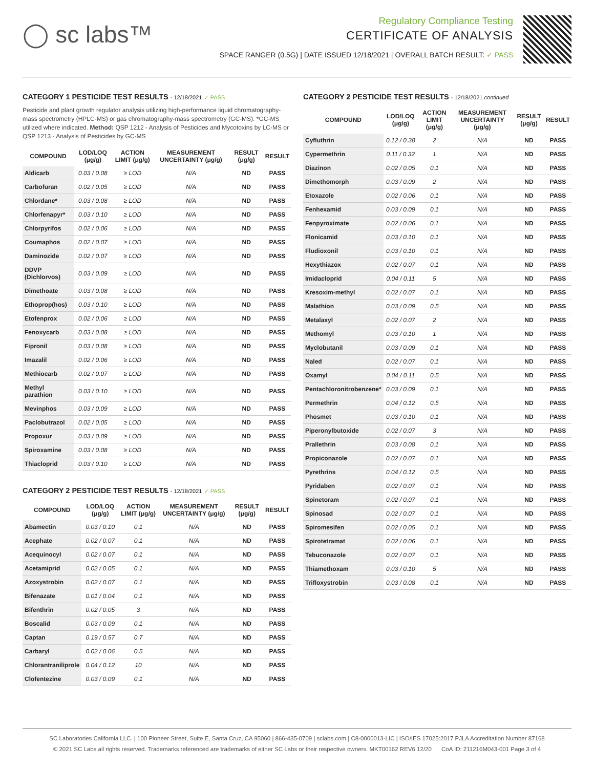◯ sc labs™
Regulatory Compliance Testing
CERTIFICATE OF ANALYSIS
SPACE RANGER (0.5G) | DATE ISSUED 12/18/2021 | OVERALL BATCH RESULT: ✓ PASS
CATEGORY 1 PESTICIDE TEST RESULTS - 12/18/2021 ✓ PASS
Pesticide and plant growth regulator analysis utilizing high-performance liquid chromatography-mass spectrometry (HPLC-MS) or gas chromatography-mass spectrometry (GC-MS). *GC-MS utilized where indicated. Method: QSP 1212 - Analysis of Pesticides and Mycotoxins by LC-MS or QSP 1213 - Analysis of Pesticides by GC-MS
| COMPOUND | LOD/LOQ (μg/g) | ACTION LIMIT (μg/g) | MEASUREMENT UNCERTAINTY (μg/g) | RESULT (μg/g) | RESULT |
| --- | --- | --- | --- | --- | --- |
| Aldicarb | 0.03 / 0.08 | ≥ LOD | N/A | ND | PASS |
| Carbofuran | 0.02 / 0.05 | ≥ LOD | N/A | ND | PASS |
| Chlordane* | 0.03 / 0.08 | ≥ LOD | N/A | ND | PASS |
| Chlorfenapyr* | 0.03 / 0.10 | ≥ LOD | N/A | ND | PASS |
| Chlorpyrifos | 0.02 / 0.06 | ≥ LOD | N/A | ND | PASS |
| Coumaphos | 0.02 / 0.07 | ≥ LOD | N/A | ND | PASS |
| Daminozide | 0.02 / 0.07 | ≥ LOD | N/A | ND | PASS |
| DDVP (Dichlorvos) | 0.03 / 0.09 | ≥ LOD | N/A | ND | PASS |
| Dimethoate | 0.03 / 0.08 | ≥ LOD | N/A | ND | PASS |
| Ethoprop(hos) | 0.03 / 0.10 | ≥ LOD | N/A | ND | PASS |
| Etofenprox | 0.02 / 0.06 | ≥ LOD | N/A | ND | PASS |
| Fenoxycarb | 0.03 / 0.08 | ≥ LOD | N/A | ND | PASS |
| Fipronil | 0.03 / 0.08 | ≥ LOD | N/A | ND | PASS |
| Imazalil | 0.02 / 0.06 | ≥ LOD | N/A | ND | PASS |
| Methiocarb | 0.02 / 0.07 | ≥ LOD | N/A | ND | PASS |
| Methyl parathion | 0.03 / 0.10 | ≥ LOD | N/A | ND | PASS |
| Mevinphos | 0.03 / 0.09 | ≥ LOD | N/A | ND | PASS |
| Paclobutrazol | 0.02 / 0.05 | ≥ LOD | N/A | ND | PASS |
| Propoxur | 0.03 / 0.09 | ≥ LOD | N/A | ND | PASS |
| Spiroxamine | 0.03 / 0.08 | ≥ LOD | N/A | ND | PASS |
| Thiacloprid | 0.03 / 0.10 | ≥ LOD | N/A | ND | PASS |
CATEGORY 2 PESTICIDE TEST RESULTS - 12/18/2021 ✓ PASS
| COMPOUND | LOD/LOQ (μg/g) | ACTION LIMIT (μg/g) | MEASUREMENT UNCERTAINTY (μg/g) | RESULT (μg/g) | RESULT |
| --- | --- | --- | --- | --- | --- |
| Abamectin | 0.03 / 0.10 | 0.1 | N/A | ND | PASS |
| Acephate | 0.02 / 0.07 | 0.1 | N/A | ND | PASS |
| Acequinocyl | 0.02 / 0.07 | 0.1 | N/A | ND | PASS |
| Acetamiprid | 0.02 / 0.05 | 0.1 | N/A | ND | PASS |
| Azoxystrobin | 0.02 / 0.07 | 0.1 | N/A | ND | PASS |
| Bifenazate | 0.01 / 0.04 | 0.1 | N/A | ND | PASS |
| Bifenthrin | 0.02 / 0.05 | 3 | N/A | ND | PASS |
| Boscalid | 0.03 / 0.09 | 0.1 | N/A | ND | PASS |
| Captan | 0.19 / 0.57 | 0.7 | N/A | ND | PASS |
| Carbaryl | 0.02 / 0.06 | 0.5 | N/A | ND | PASS |
| Chlorantraniliprole | 0.04 / 0.12 | 10 | N/A | ND | PASS |
| Clofentezine | 0.03 / 0.09 | 0.1 | N/A | ND | PASS |
CATEGORY 2 PESTICIDE TEST RESULTS - 12/18/2021 continued
| COMPOUND | LOD/LOQ (μg/g) | ACTION LIMIT (μg/g) | MEASUREMENT UNCERTAINTY (μg/g) | RESULT (μg/g) | RESULT |
| --- | --- | --- | --- | --- | --- |
| Cyfluthrin | 0.12 / 0.38 | 2 | N/A | ND | PASS |
| Cypermethrin | 0.11 / 0.32 | 1 | N/A | ND | PASS |
| Diazinon | 0.02 / 0.05 | 0.1 | N/A | ND | PASS |
| Dimethomorph | 0.03 / 0.09 | 2 | N/A | ND | PASS |
| Etoxazole | 0.02 / 0.06 | 0.1 | N/A | ND | PASS |
| Fenhexamid | 0.03 / 0.09 | 0.1 | N/A | ND | PASS |
| Fenpyroximate | 0.02 / 0.06 | 0.1 | N/A | ND | PASS |
| Flonicamid | 0.03 / 0.10 | 0.1 | N/A | ND | PASS |
| Fludioxonil | 0.03 / 0.10 | 0.1 | N/A | ND | PASS |
| Hexythiazox | 0.02 / 0.07 | 0.1 | N/A | ND | PASS |
| Imidacloprid | 0.04 / 0.11 | 5 | N/A | ND | PASS |
| Kresoxim-methyl | 0.02 / 0.07 | 0.1 | N/A | ND | PASS |
| Malathion | 0.03 / 0.09 | 0.5 | N/A | ND | PASS |
| Metalaxyl | 0.02 / 0.07 | 2 | N/A | ND | PASS |
| Methomyl | 0.03 / 0.10 | 1 | N/A | ND | PASS |
| Myclobutanil | 0.03 / 0.09 | 0.1 | N/A | ND | PASS |
| Naled | 0.02 / 0.07 | 0.1 | N/A | ND | PASS |
| Oxamyl | 0.04 / 0.11 | 0.5 | N/A | ND | PASS |
| Pentachloronitrobenzene* | 0.03 / 0.09 | 0.1 | N/A | ND | PASS |
| Permethrin | 0.04 / 0.12 | 0.5 | N/A | ND | PASS |
| Phosmet | 0.03 / 0.10 | 0.1 | N/A | ND | PASS |
| Piperonylbutoxide | 0.02 / 0.07 | 3 | N/A | ND | PASS |
| Prallethrin | 0.03 / 0.08 | 0.1 | N/A | ND | PASS |
| Propiconazole | 0.02 / 0.07 | 0.1 | N/A | ND | PASS |
| Pyrethrins | 0.04 / 0.12 | 0.5 | N/A | ND | PASS |
| Pyridaben | 0.02 / 0.07 | 0.1 | N/A | ND | PASS |
| Spinetoram | 0.02 / 0.07 | 0.1 | N/A | ND | PASS |
| Spinosad | 0.02 / 0.07 | 0.1 | N/A | ND | PASS |
| Spiromesifen | 0.02 / 0.05 | 0.1 | N/A | ND | PASS |
| Spirotetramat | 0.02 / 0.06 | 0.1 | N/A | ND | PASS |
| Tebuconazole | 0.02 / 0.07 | 0.1 | N/A | ND | PASS |
| Thiamethoxam | 0.03 / 0.10 | 5 | N/A | ND | PASS |
| Trifloxystrobin | 0.03 / 0.08 | 0.1 | N/A | ND | PASS |
SC Laboratories California LLC. | 100 Pioneer Street, Suite E, Santa Cruz, CA 95060 | 866-435-0709 | sclabs.com | C8-0000013-LIC | ISO/IES 17025:2017 PJLA Accreditation Number 87168
© 2021 SC Labs all rights reserved. Trademarks referenced are trademarks of either SC Labs or their respective owners. MKT00162 REV6 12/20 CoA ID: 211216M043-001 Page 3 of 4